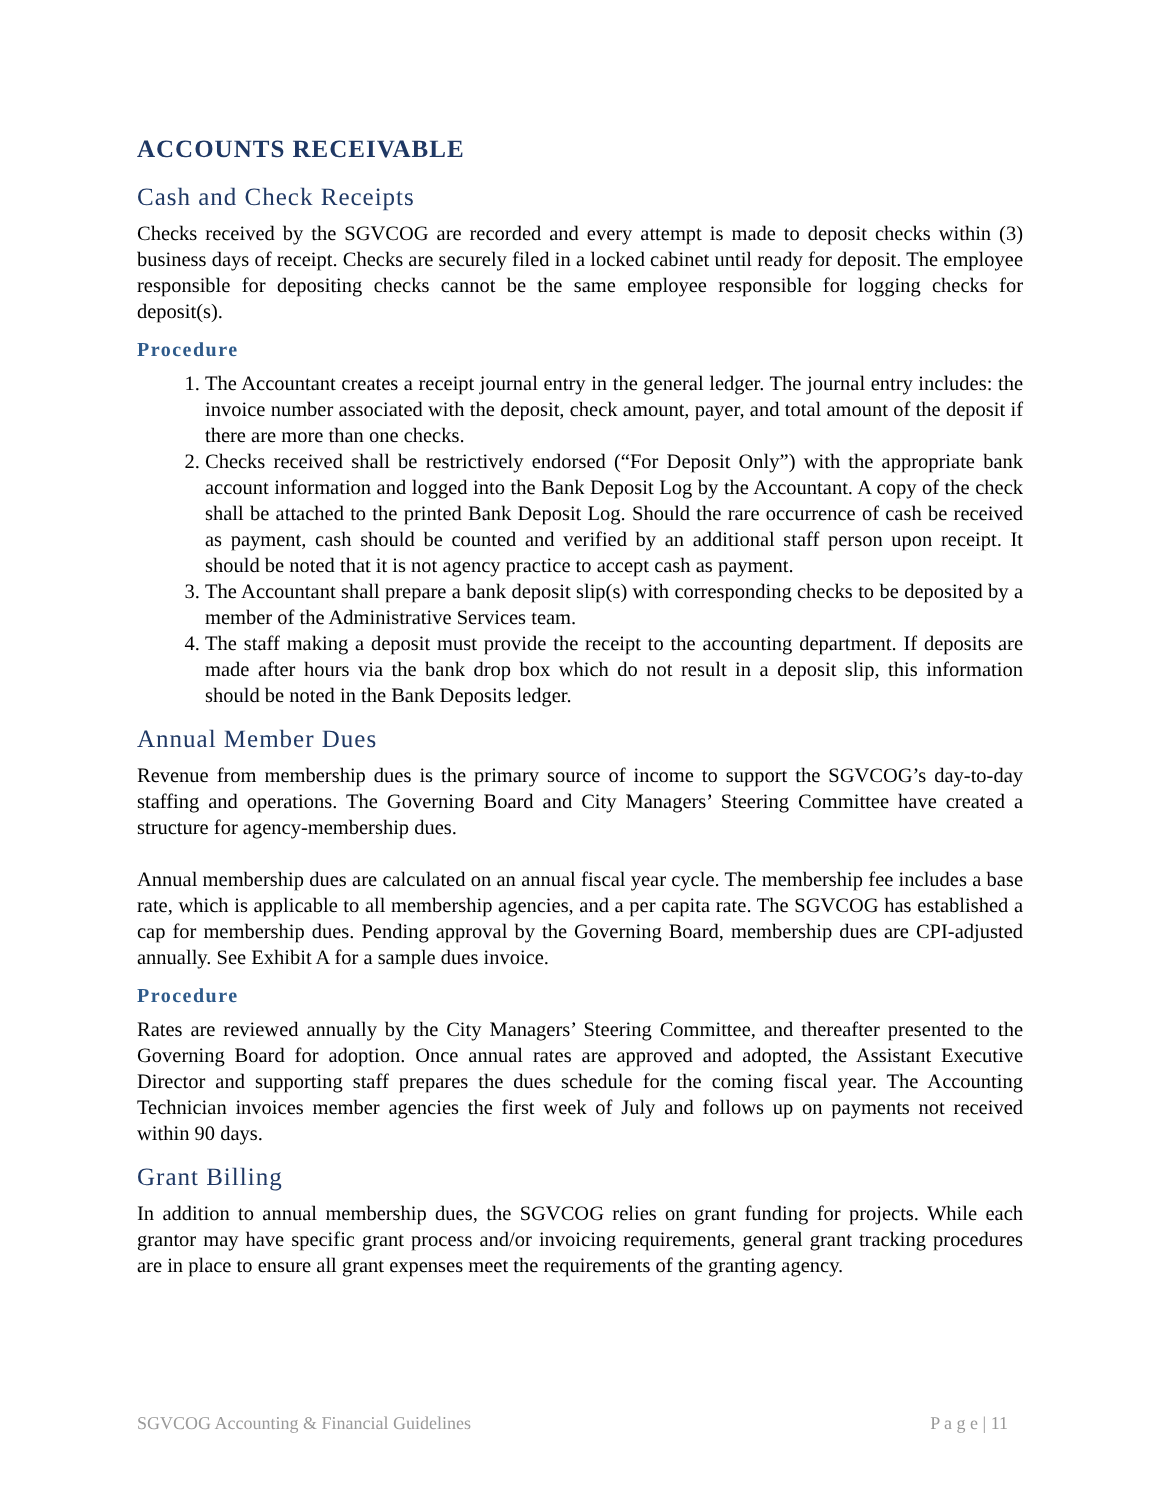ACCOUNTS RECEIVABLE
Cash and Check Receipts
Checks received by the SGVCOG are recorded and every attempt is made to deposit checks within (3) business days of receipt. Checks are securely filed in a locked cabinet until ready for deposit. The employee responsible for depositing checks cannot be the same employee responsible for logging checks for deposit(s).
Procedure
1. The Accountant creates a receipt journal entry in the general ledger. The journal entry includes: the invoice number associated with the deposit, check amount, payer, and total amount of the deposit if there are more than one checks.
2. Checks received shall be restrictively endorsed (“For Deposit Only”) with the appropriate bank account information and logged into the Bank Deposit Log by the Accountant. A copy of the check shall be attached to the printed Bank Deposit Log. Should the rare occurrence of cash be received as payment, cash should be counted and verified by an additional staff person upon receipt. It should be noted that it is not agency practice to accept cash as payment.
3. The Accountant shall prepare a bank deposit slip(s) with corresponding checks to be deposited by a member of the Administrative Services team.
4. The staff making a deposit must provide the receipt to the accounting department. If deposits are made after hours via the bank drop box which do not result in a deposit slip, this information should be noted in the Bank Deposits ledger.
Annual Member Dues
Revenue from membership dues is the primary source of income to support the SGVCOG’s day-to-day staffing and operations. The Governing Board and City Managers’ Steering Committee have created a structure for agency-membership dues.
Annual membership dues are calculated on an annual fiscal year cycle. The membership fee includes a base rate, which is applicable to all membership agencies, and a per capita rate. The SGVCOG has established a cap for membership dues. Pending approval by the Governing Board, membership dues are CPI-adjusted annually. See Exhibit A for a sample dues invoice.
Procedure
Rates are reviewed annually by the City Managers’ Steering Committee, and thereafter presented to the Governing Board for adoption. Once annual rates are approved and adopted, the Assistant Executive Director and supporting staff prepares the dues schedule for the coming fiscal year. The Accounting Technician invoices member agencies the first week of July and follows up on payments not received within 90 days.
Grant Billing
In addition to annual membership dues, the SGVCOG relies on grant funding for projects. While each grantor may have specific grant process and/or invoicing requirements, general grant tracking procedures are in place to ensure all grant expenses meet the requirements of the granting agency.
SGVCOG Accounting & Financial Guidelines P a g e | 11